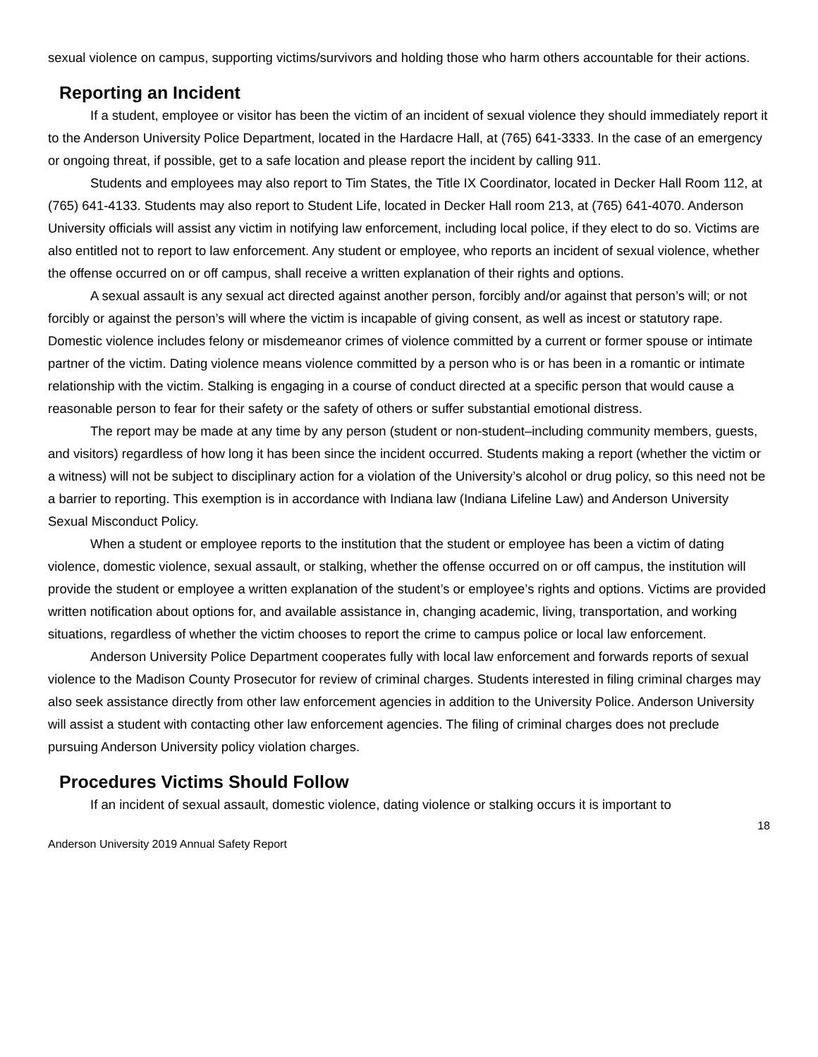sexual violence on campus, supporting victims/survivors and holding those who harm others accountable for their actions.
Reporting an Incident
If a student, employee or visitor has been the victim of an incident of sexual violence they should immediately report it to the Anderson University Police Department, located in the Hardacre Hall, at (765) 641-3333. In the case of an emergency or ongoing threat, if possible, get to a safe location and please report the incident by calling 911.
Students and employees may also report to Tim States, the Title IX Coordinator, located in Decker Hall Room 112, at (765) 641-4133. Students may also report to Student Life, located in Decker Hall room 213, at (765) 641-4070. Anderson University officials will assist any victim in notifying law enforcement, including local police, if they elect to do so. Victims are also entitled not to report to law enforcement. Any student or employee, who reports an incident of sexual violence, whether the offense occurred on or off campus, shall receive a written explanation of their rights and options.
A sexual assault is any sexual act directed against another person, forcibly and/or against that person’s will; or not forcibly or against the person’s will where the victim is incapable of giving consent, as well as incest or statutory rape. Domestic violence includes felony or misdemeanor crimes of violence committed by a current or former spouse or intimate partner of the victim. Dating violence means violence committed by a person who is or has been in a romantic or intimate relationship with the victim. Stalking is engaging in a course of conduct directed at a specific person that would cause a reasonable person to fear for their safety or the safety of others or suffer substantial emotional distress.
The report may be made at any time by any person (student or non-student–including community members, guests, and visitors) regardless of how long it has been since the incident occurred. Students making a report (whether the victim or a witness) will not be subject to disciplinary action for a violation of the University’s alcohol or drug policy, so this need not be a barrier to reporting. This exemption is in accordance with Indiana law (Indiana Lifeline Law) and Anderson University Sexual Misconduct Policy.
When a student or employee reports to the institution that the student or employee has been a victim of dating violence, domestic violence, sexual assault, or stalking, whether the offense occurred on or off campus, the institution will provide the student or employee a written explanation of the student’s or employee’s rights and options. Victims are provided written notification about options for, and available assistance in, changing academic, living, transportation, and working situations, regardless of whether the victim chooses to report the crime to campus police or local law enforcement.
Anderson University Police Department cooperates fully with local law enforcement and forwards reports of sexual violence to the Madison County Prosecutor for review of criminal charges. Students interested in filing criminal charges may also seek assistance directly from other law enforcement agencies in addition to the University Police. Anderson University will assist a student with contacting other law enforcement agencies. The filing of criminal charges does not preclude pursuing Anderson University policy violation charges.
Procedures Victims Should Follow
If an incident of sexual assault, domestic violence, dating violence or stalking occurs it is important to
18
Anderson University 2019 Annual Safety Report